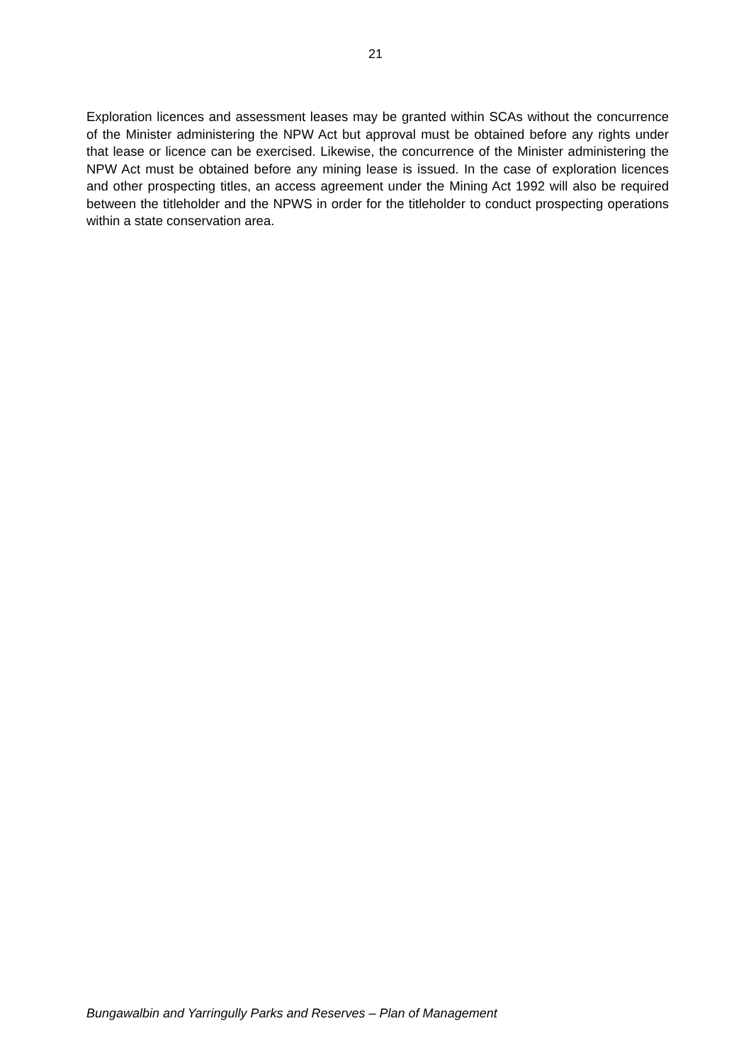21
Exploration licences and assessment leases may be granted within SCAs without the concurrence of the Minister administering the NPW Act but approval must be obtained before any rights under that lease or licence can be exercised. Likewise, the concurrence of the Minister administering the NPW Act must be obtained before any mining lease is issued. In the case of exploration licences and other prospecting titles, an access agreement under the Mining Act 1992 will also be required between the titleholder and the NPWS in order for the titleholder to conduct prospecting operations within a state conservation area.
Bungawalbin and Yarringully Parks and Reserves – Plan of Management